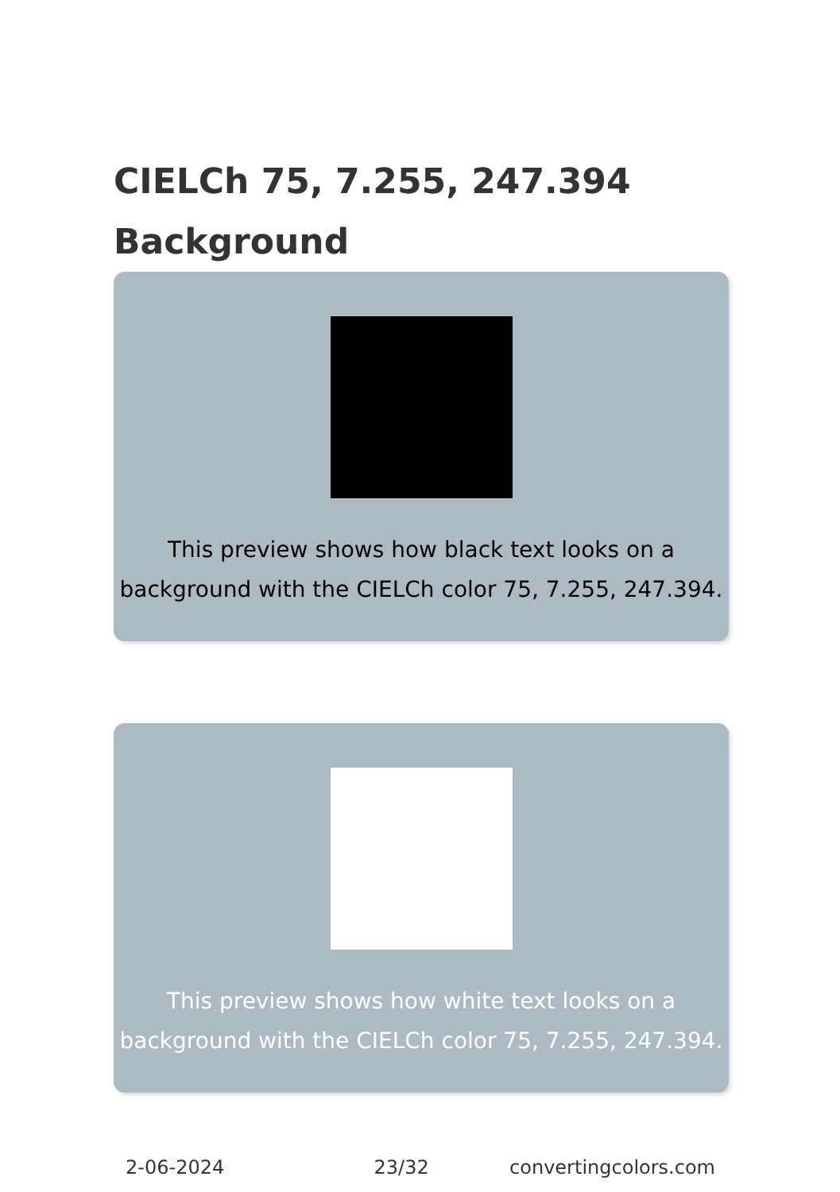CIELCh 75, 7.255, 247.394
Background
This preview shows how black text looks on a
background with the CIELCh color 75, 7.255, 247.394.
This preview shows how white text looks on a
background with the CIELCh color 75, 7.255, 247.394.
2-06-2024 23/32 convertingcolors.com